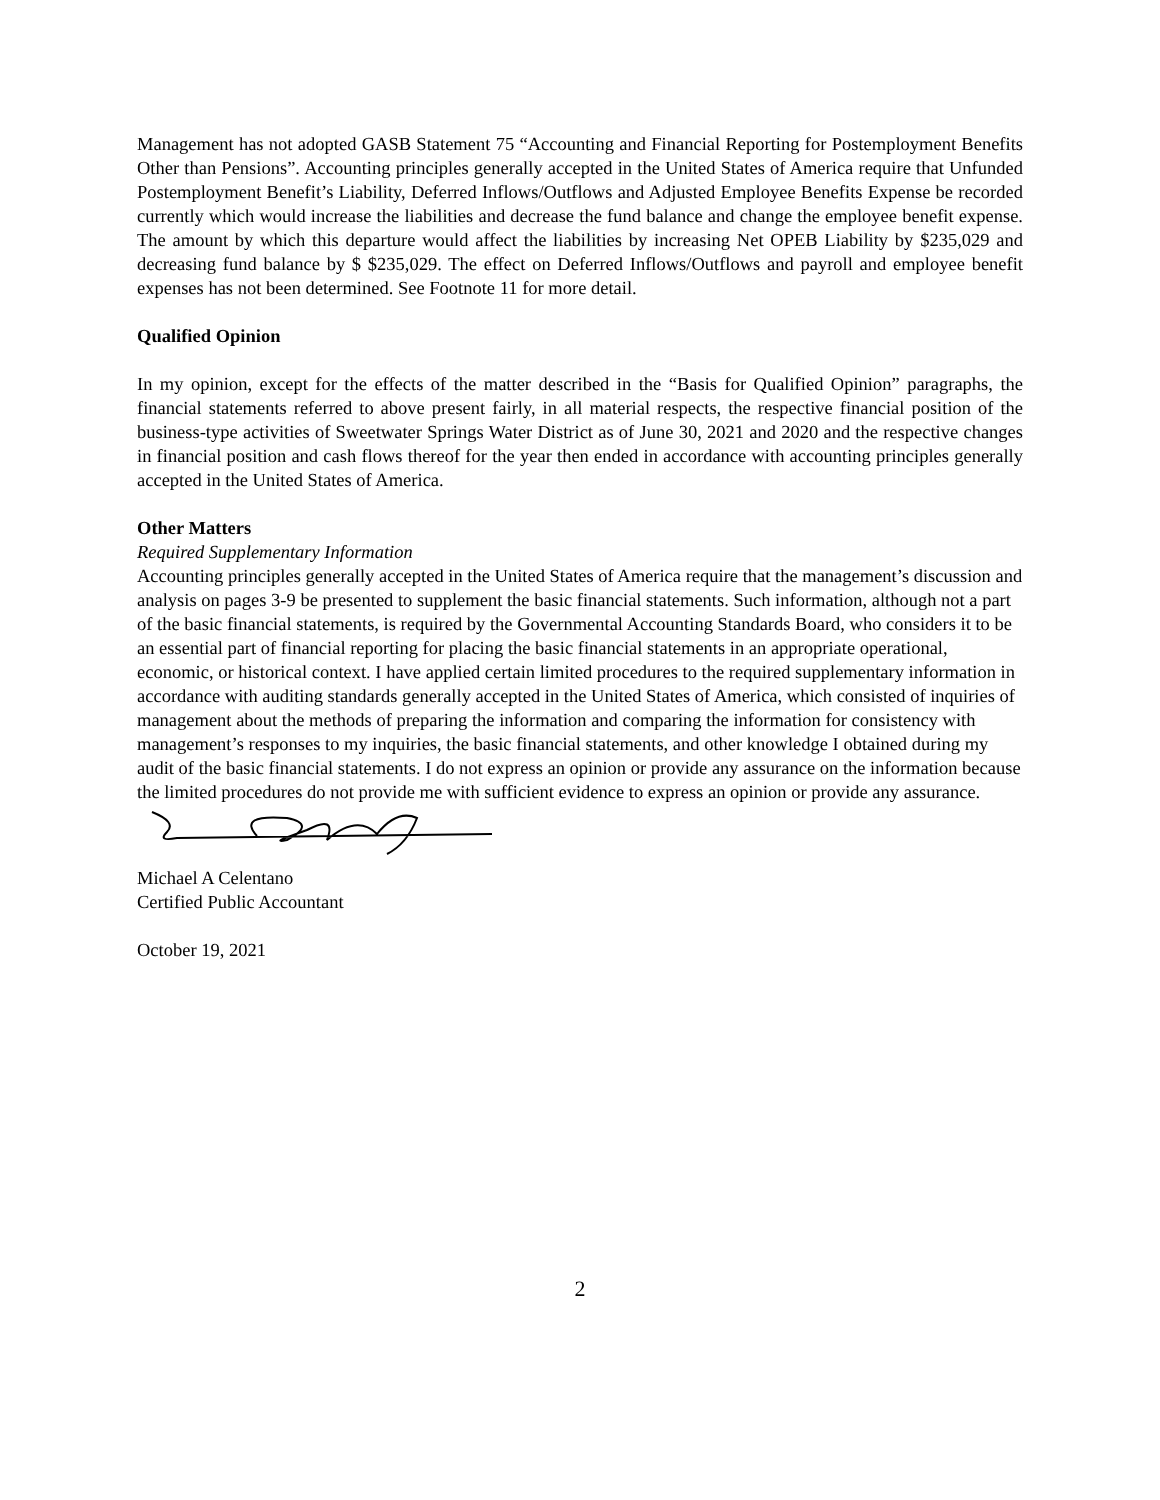Management has not adopted GASB Statement 75 “Accounting and Financial Reporting for Postemployment Benefits Other than Pensions”. Accounting principles generally accepted in the United States of America require that Unfunded Postemployment Benefit’s Liability, Deferred Inflows/Outflows and Adjusted Employee Benefits Expense be recorded currently which would increase the liabilities and decrease the fund balance and change the employee benefit expense. The amount by which this departure would affect the liabilities by increasing Net OPEB Liability by $235,029 and decreasing fund balance by $ $235,029. The effect on Deferred Inflows/Outflows and payroll and employee benefit expenses has not been determined. See Footnote 11 for more detail.
Qualified Opinion
In my opinion, except for the effects of the matter described in the “Basis for Qualified Opinion” paragraphs, the financial statements referred to above present fairly, in all material respects, the respective financial position of the business-type activities of Sweetwater Springs Water District as of June 30, 2021 and 2020 and the respective changes in financial position and cash flows thereof for the year then ended in accordance with accounting principles generally accepted in the United States of America.
Other Matters
Required Supplementary Information
Accounting principles generally accepted in the United States of America require that the management’s discussion and analysis on pages 3-9 be presented to supplement the basic financial statements. Such information, although not a part of the basic financial statements, is required by the Governmental Accounting Standards Board, who considers it to be an essential part of financial reporting for placing the basic financial statements in an appropriate operational, economic, or historical context. I have applied certain limited procedures to the required supplementary information in accordance with auditing standards generally accepted in the United States of America, which consisted of inquiries of management about the methods of preparing the information and comparing the information for consistency with management’s responses to my inquiries, the basic financial statements, and other knowledge I obtained during my audit of the basic financial statements. I do not express an opinion or provide any assurance on the information because the limited procedures do not provide me with sufficient evidence to express an opinion or provide any assurance.
Michael A Celentano
Certified Public Accountant
October 19, 2021
2